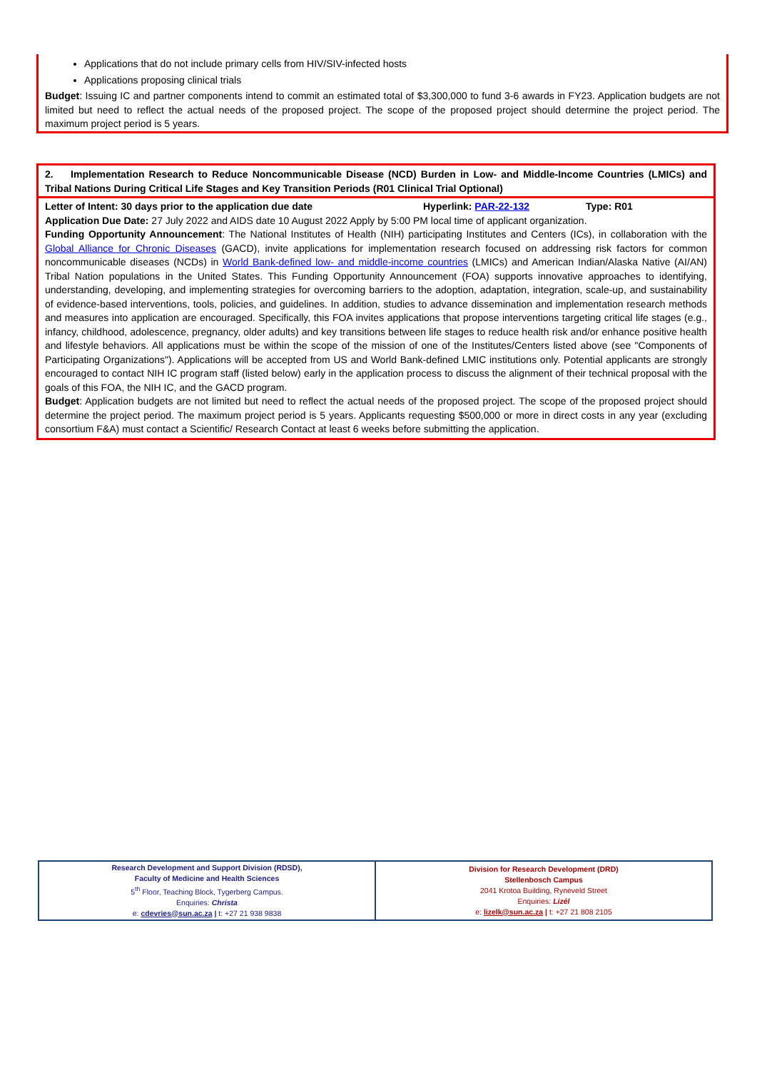Applications that do not include primary cells from HIV/SIV-infected hosts
Applications proposing clinical trials
Budget: Issuing IC and partner components intend to commit an estimated total of $3,300,000 to fund 3-6 awards in FY23. Application budgets are not limited but need to reflect the actual needs of the proposed project. The scope of the proposed project should determine the project period. The maximum project period is 5 years.
2. Implementation Research to Reduce Noncommunicable Disease (NCD) Burden in Low- and Middle-Income Countries (LMICs) and Tribal Nations During Critical Life Stages and Key Transition Periods (R01 Clinical Trial Optional)
Letter of Intent: 30 days prior to the application due date Hyperlink: PAR-22-132 Type: R01
Application Due Date: 27 July 2022 and AIDS date 10 August 2022 Apply by 5:00 PM local time of applicant organization.
Funding Opportunity Announcement: The National Institutes of Health (NIH) participating Institutes and Centers (ICs), in collaboration with the Global Alliance for Chronic Diseases (GACD), invite applications for implementation research focused on addressing risk factors for common noncommunicable diseases (NCDs) in World Bank-defined low- and middle-income countries (LMICs) and American Indian/Alaska Native (AI/AN) Tribal Nation populations in the United States. This Funding Opportunity Announcement (FOA) supports innovative approaches to identifying, understanding, developing, and implementing strategies for overcoming barriers to the adoption, adaptation, integration, scale-up, and sustainability of evidence-based interventions, tools, policies, and guidelines. In addition, studies to advance dissemination and implementation research methods and measures into application are encouraged. Specifically, this FOA invites applications that propose interventions targeting critical life stages (e.g., infancy, childhood, adolescence, pregnancy, older adults) and key transitions between life stages to reduce health risk and/or enhance positive health and lifestyle behaviors. All applications must be within the scope of the mission of one of the Institutes/Centers listed above (see "Components of Participating Organizations"). Applications will be accepted from US and World Bank-defined LMIC institutions only. Potential applicants are strongly encouraged to contact NIH IC program staff (listed below) early in the application process to discuss the alignment of their technical proposal with the goals of this FOA, the NIH IC, and the GACD program.
Budget: Application budgets are not limited but need to reflect the actual needs of the proposed project. The scope of the proposed project should determine the project period. The maximum project period is 5 years. Applicants requesting $500,000 or more in direct costs in any year (excluding consortium F&A) must contact a Scientific/ Research Contact at least 6 weeks before submitting the application.
| Research Development and Support Division (RDSD), Faculty of Medicine and Health Sciences 5<sup>th</sup> Floor, Teaching Block, Tygerberg Campus. Enquiries: Christa e: cdevries@sun.ac.za / t: +27 21 938 9838 | Division for Research Development (DRD) Stellenbosch Campus 2041 Krotoa Building, Ryneveld Street Enquiries: Lizél e: lizelk@sun.ac.za / t: +27 21 808 2105 |